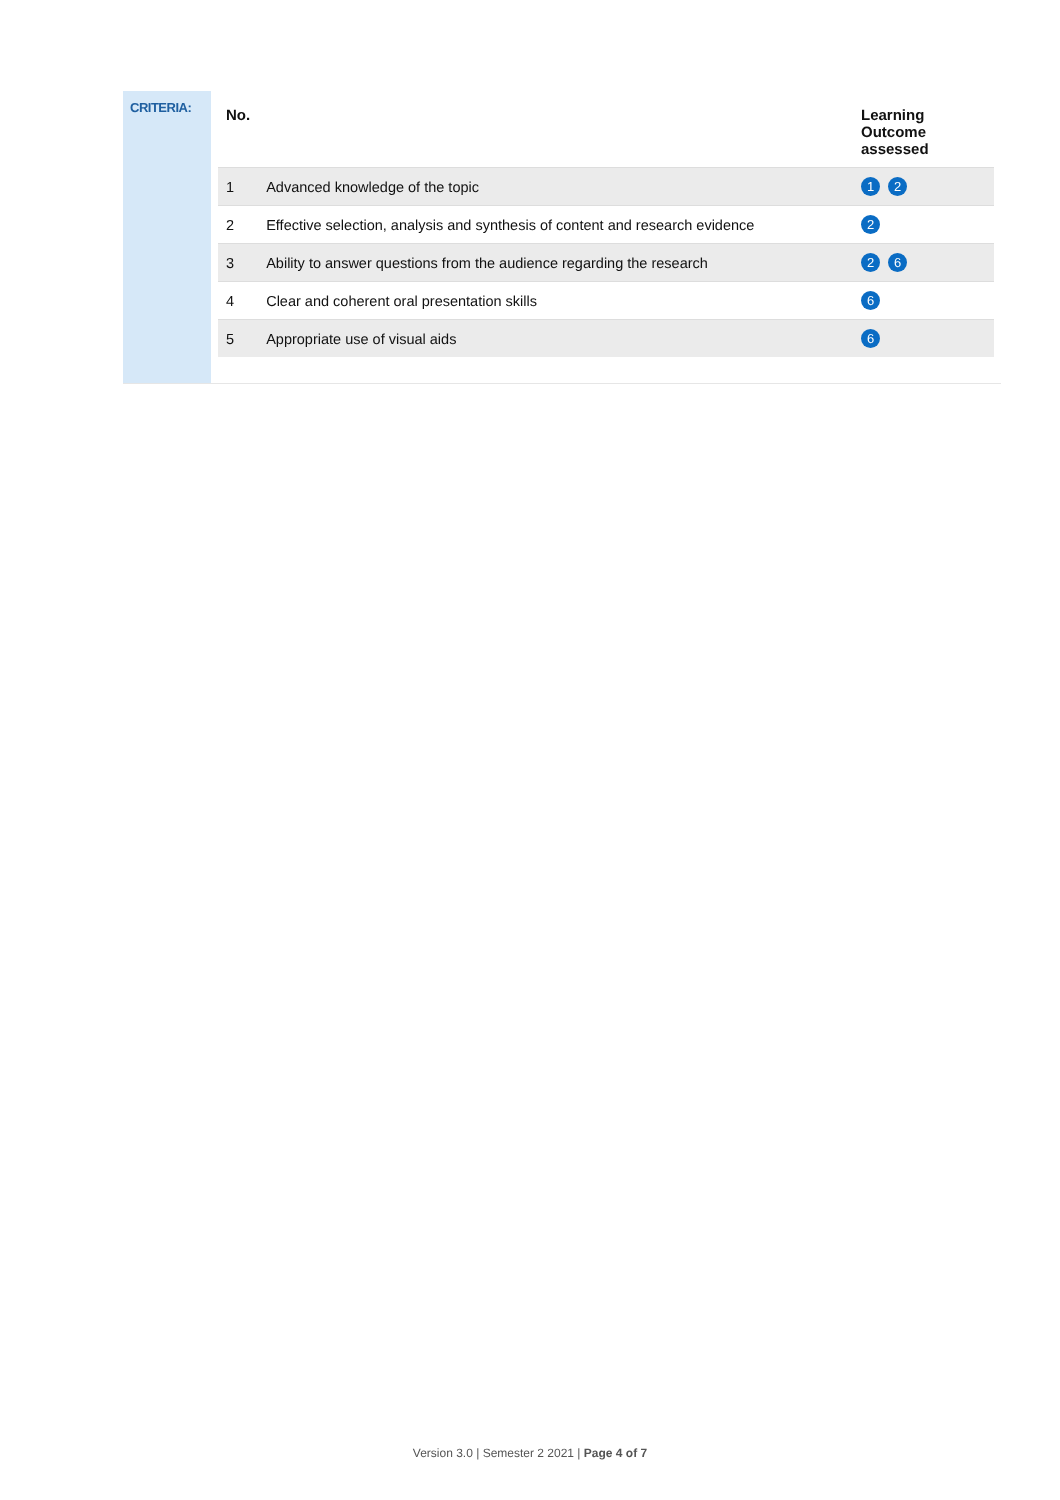CRITERIA:
| No. | | Learning Outcome assessed |
| --- | --- | --- |
| 1 | Advanced knowledge of the topic | 1 2 |
| 2 | Effective selection, analysis and synthesis of content and research evidence | 2 |
| 3 | Ability to answer questions from the audience regarding the research | 2 6 |
| 4 | Clear and coherent oral presentation skills | 6 |
| 5 | Appropriate use of visual aids | 6 |
Version 3.0 | Semester 2 2021 | Page 4 of 7